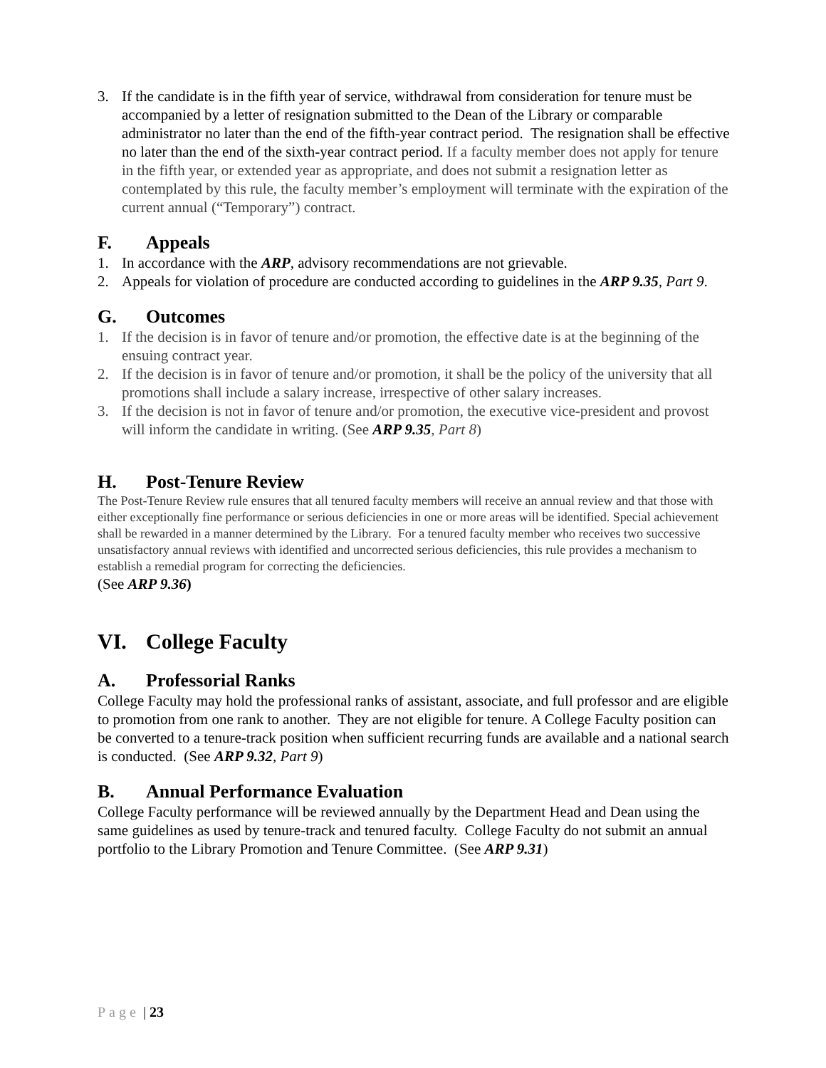3. If the candidate is in the fifth year of service, withdrawal from consideration for tenure must be accompanied by a letter of resignation submitted to the Dean of the Library or comparable administrator no later than the end of the fifth-year contract period. The resignation shall be effective no later than the end of the sixth-year contract period. If a faculty member does not apply for tenure in the fifth year, or extended year as appropriate, and does not submit a resignation letter as contemplated by this rule, the faculty member’s employment will terminate with the expiration of the current annual (“Temporary”) contract.
F. Appeals
1. In accordance with the ARP, advisory recommendations are not grievable.
2. Appeals for violation of procedure are conducted according to guidelines in the ARP 9.35, Part 9.
G. Outcomes
1. If the decision is in favor of tenure and/or promotion, the effective date is at the beginning of the ensuing contract year.
2. If the decision is in favor of tenure and/or promotion, it shall be the policy of the university that all promotions shall include a salary increase, irrespective of other salary increases.
3. If the decision is not in favor of tenure and/or promotion, the executive vice-president and provost will inform the candidate in writing. (See ARP 9.35, Part 8)
H. Post-Tenure Review
The Post-Tenure Review rule ensures that all tenured faculty members will receive an annual review and that those with either exceptionally fine performance or serious deficiencies in one or more areas will be identified. Special achievement shall be rewarded in a manner determined by the Library. For a tenured faculty member who receives two successive unsatisfactory annual reviews with identified and uncorrected serious deficiencies, this rule provides a mechanism to establish a remedial program for correcting the deficiencies.
(See ARP 9.36)
VI. College Faculty
A. Professorial Ranks
College Faculty may hold the professional ranks of assistant, associate, and full professor and are eligible to promotion from one rank to another. They are not eligible for tenure. A College Faculty position can be converted to a tenure-track position when sufficient recurring funds are available and a national search is conducted. (See ARP 9.32, Part 9)
B. Annual Performance Evaluation
College Faculty performance will be reviewed annually by the Department Head and Dean using the same guidelines as used by tenure-track and tenured faculty. College Faculty do not submit an annual portfolio to the Library Promotion and Tenure Committee. (See ARP 9.31)
Page | 23